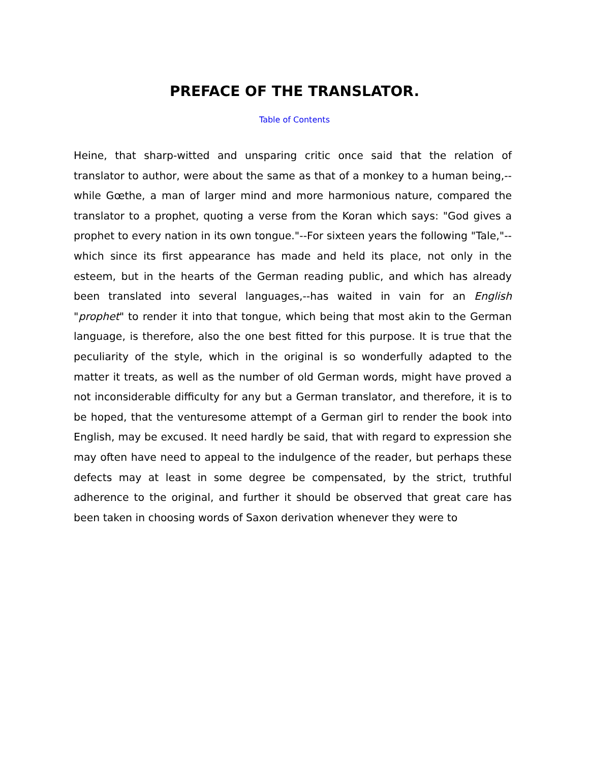PREFACE OF THE TRANSLATOR.
Table of Contents
Heine, that sharp-witted and unsparing critic once said that the relation of translator to author, were about the same as that of a monkey to a human being,--while Gœthe, a man of larger mind and more harmonious nature, compared the translator to a prophet, quoting a verse from the Koran which says: "God gives a prophet to every nation in its own tongue."--For sixteen years the following "Tale,"--which since its first appearance has made and held its place, not only in the esteem, but in the hearts of the German reading public, and which has already been translated into several languages,--has waited in vain for an English "prophet" to render it into that tongue, which being that most akin to the German language, is therefore, also the one best fitted for this purpose. It is true that the peculiarity of the style, which in the original is so wonderfully adapted to the matter it treats, as well as the number of old German words, might have proved a not inconsiderable difficulty for any but a German translator, and therefore, it is to be hoped, that the venturesome attempt of a German girl to render the book into English, may be excused. It need hardly be said, that with regard to expression she may often have need to appeal to the indulgence of the reader, but perhaps these defects may at least in some degree be compensated, by the strict, truthful adherence to the original, and further it should be observed that great care has been taken in choosing words of Saxon derivation whenever they were to